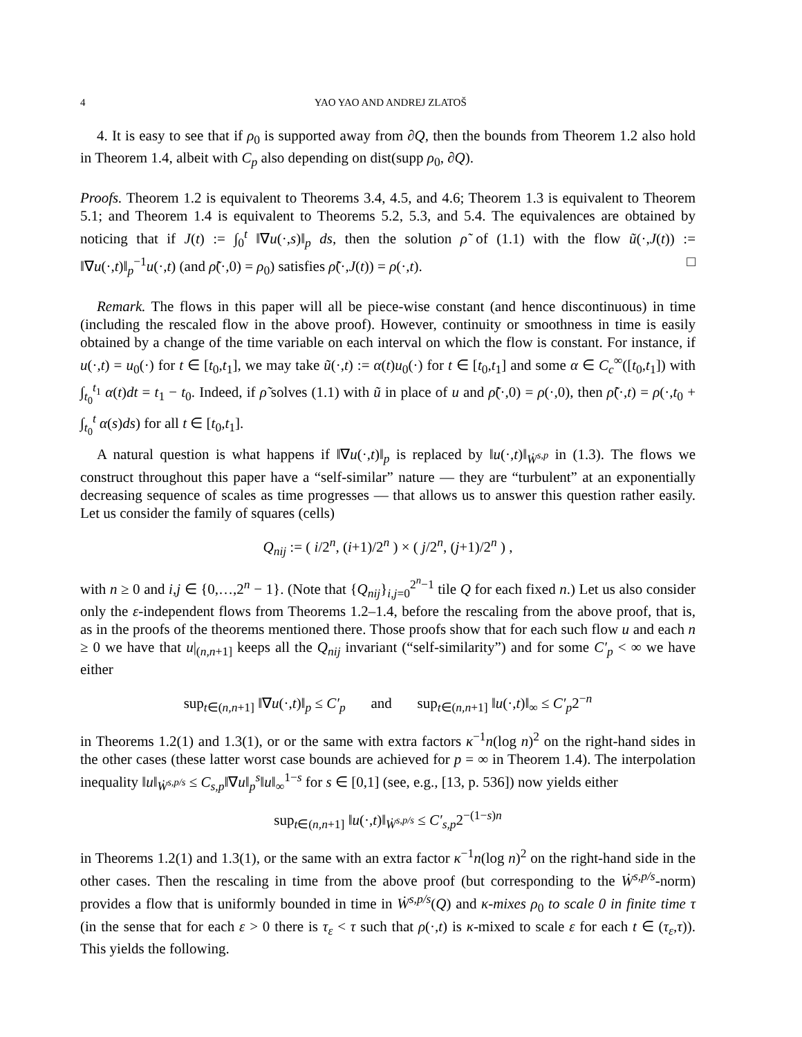4 YAO YAO AND ANDREJ ZLATOŠ
4. It is easy to see that if ρ<sub>0</sub> is supported away from ∂Q, then the bounds from Theorem 1.2 also hold in Theorem 1.4, albeit with C<sub>p</sub> also depending on dist(supp ρ<sub>0</sub>, ∂Q).
Proofs. Theorem 1.2 is equivalent to Theorems 3.4, 4.5, and 4.6; Theorem 1.3 is equivalent to Theorem 5.1; and Theorem 1.4 is equivalent to Theorems 5.2, 5.3, and 5.4. The equivalences are obtained by noticing that if J(t) := ∫<sub>0</sub><sup>t</sup> ‖∇u(·,s)‖<sub>p</sub> ds, then the solution ρ̃ of (1.1) with the flow ũ(·,J(t)) := ‖∇u(·,t)‖<sub>p</sub><sup>−1</sup>u(·,t) (and ρ̃(·,0) = ρ<sub>0</sub>) satisfies ρ̃(·,J(t)) = ρ(·,t). □
Remark. The flows in this paper will all be piece-wise constant (and hence discontinuous) in time (including the rescaled flow in the above proof). However, continuity or smoothness in time is easily obtained by a change of the time variable on each interval on which the flow is constant. For instance, if u(·,t) = u<sub>0</sub>(·) for t ∈ [t<sub>0</sub>,t<sub>1</sub>], we may take ũ(·,t) := α(t)u<sub>0</sub>(·) for t ∈ [t<sub>0</sub>,t<sub>1</sub>] and some α ∈ C<sub>c</sub><sup>∞</sup>([t<sub>0</sub>,t<sub>1</sub>]) with ∫<sub>t<sub>0</sub></sub><sup>t<sub>1</sub></sup> α(t)dt = t<sub>1</sub> − t<sub>0</sub>. Indeed, if ρ̃ solves (1.1) with ũ in place of u and ρ̃(·,0) = ρ(·,0), then ρ̃(·,t) = ρ(·,t<sub>0</sub> + ∫<sub>t<sub>0</sub></sub><sup>t</sup> α(s)ds) for all t ∈ [t<sub>0</sub>,t<sub>1</sub>].
A natural question is what happens if ‖∇u(·,t)‖<sub>p</sub> is replaced by ‖u(·,t)‖<sub>Ẇ<sup>s,p</sup></sub> in (1.3). The flows we construct throughout this paper have a “self-similar” nature — they are “turbulent” at an exponentially decreasing sequence of scales as time progresses — that allows us to answer this question rather easily. Let us consider the family of squares (cells)
Q<sub>nij</sub> := ( i/2<sup>n</sup>, (i+1)/2<sup>n</sup> ) × ( j/2<sup>n</sup>, (j+1)/2<sup>n</sup> ) ,
with n ≥ 0 and i,j ∈ {0,…,2<sup>n</sup> − 1}. (Note that {Q<sub>nij</sub>}<sub>i,j=0</sub><sup>2<sup>n</sup>−1</sup> tile Q for each fixed n.) Let us also consider only the ε-independent flows from Theorems 1.2–1.4, before the rescaling from the above proof, that is, as in the proofs of the theorems mentioned there. Those proofs show that for each such flow u and each n ≥ 0 we have that u|<sub>(n,n+1]</sub> keeps all the Q<sub>nij</sub> invariant (“self-similarity”) and for some C′<sub>p</sub> < ∞ we have either
sup<sub>t∈(n,n+1]</sub> ‖∇u(·,t)‖<sub>p</sub> ≤ C′<sub>p</sub> and sup<sub>t∈(n,n+1]</sub> ‖u(·,t)‖<sub>∞</sub> ≤ C′<sub>p</sub>2<sup>−n</sup>
in Theorems 1.2(1) and 1.3(1), or or the same with extra factors κ<sup>−1</sup>n(log n)<sup>2</sup> on the right-hand sides in the other cases (these latter worst case bounds are achieved for p = ∞ in Theorem 1.4). The interpolation inequality ‖u‖<sub>Ẇ<sup>s,p/s</sup></sub> ≤ C<sub>s,p</sub>‖∇u‖<sub>p</sub><sup>s</sup>‖u‖<sub>∞</sub><sup>1−s</sup> for s ∈ [0,1] (see, e.g., [13, p. 536]) now yields either
sup<sub>t∈(n,n+1]</sub> ‖u(·,t)‖<sub>Ẇ<sup>s,p/s</sup></sub> ≤ C′<sub>s,p</sub>2<sup>−(1−s)n</sup>
in Theorems 1.2(1) and 1.3(1), or the same with an extra factor κ<sup>−1</sup>n(log n)<sup>2</sup> on the right-hand side in the other cases. Then the rescaling in time from the above proof (but corresponding to the Ẇ<sup>s,p/s</sup>-norm) provides a flow that is uniformly bounded in time in Ẇ<sup>s,p/s</sup>(Q) and κ-mixes ρ<sub>0</sub> to scale 0 in finite time τ (in the sense that for each ε > 0 there is τ<sub>ε</sub> < τ such that ρ(·,t) is κ-mixed to scale ε for each t ∈ (τ<sub>ε</sub>,τ)). This yields the following.